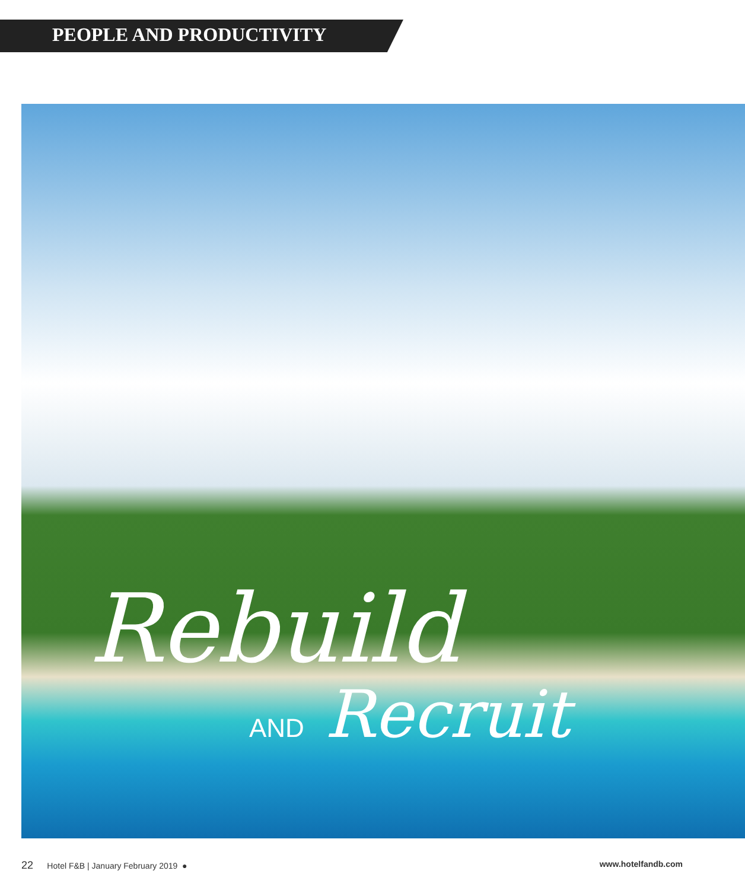PEOPLE AND PRODUCTIVITY
Rebuild
AND Recruit
22 Hotel F&B | January February 2019 ●
www.hotelfandb.com